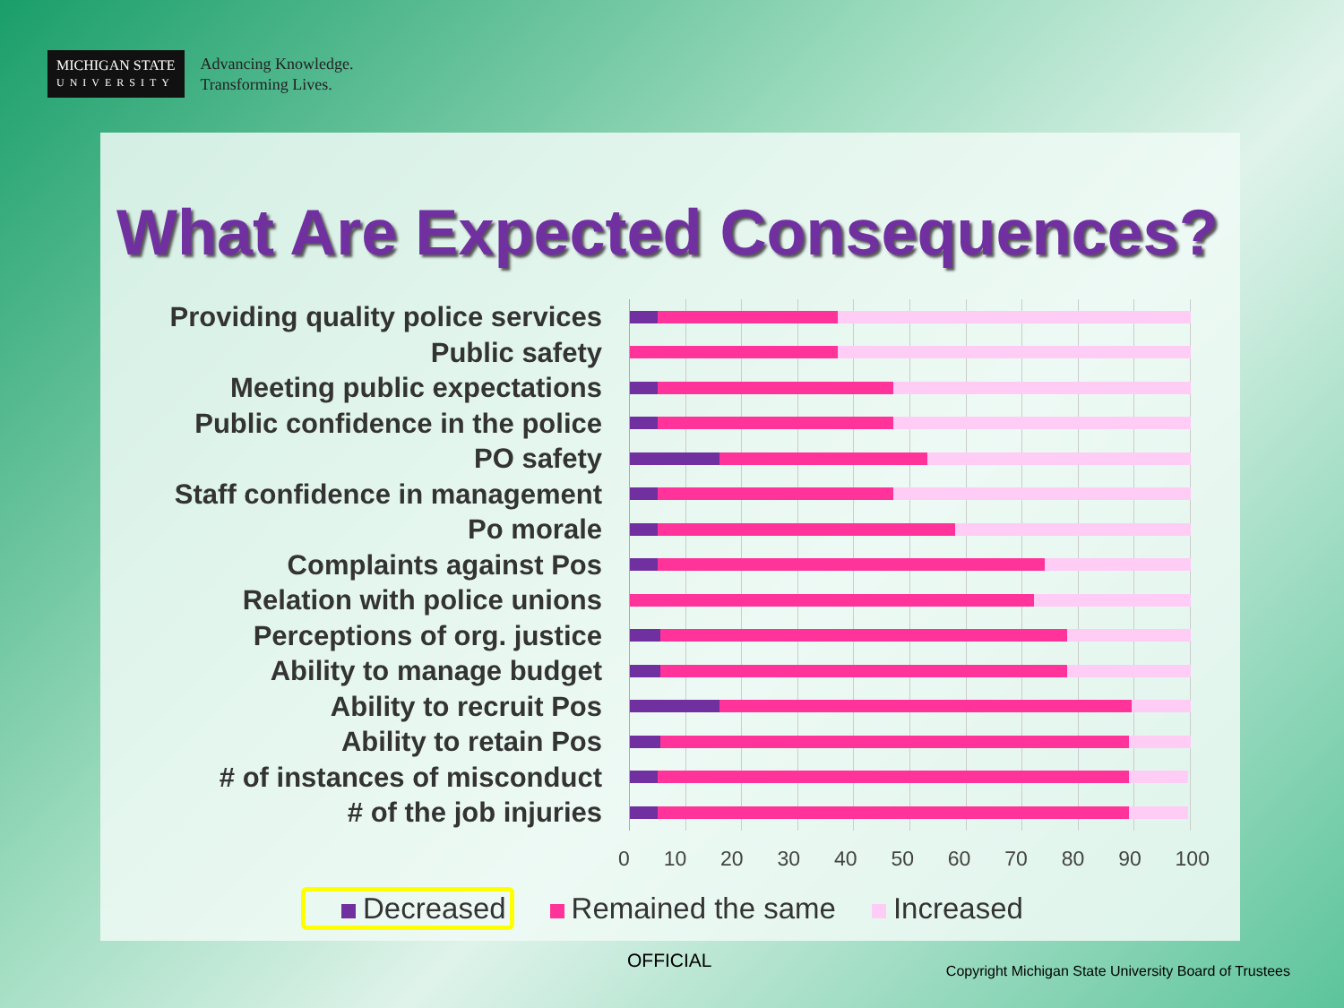MICHIGAN STATE
UNIVERSITY
Advancing Knowledge.
Transforming Lives.
What Are Expected Consequences?
Providing quality police services
Public safety
Meeting public expectations
Public confidence in the police
PO safety
Staff confidence in management
Po morale
Complaints against Pos
Relation with police unions
Perceptions of org. justice
Ability to manage budget
Ability to recruit Pos
Ability to retain Pos
# of instances of misconduct
# of the job injuries
0 10 20 30 40 50 60 70 80 90 100
Decreased Remained the same Increased
OFFICIAL
Copyright Michigan State University Board of Trustees